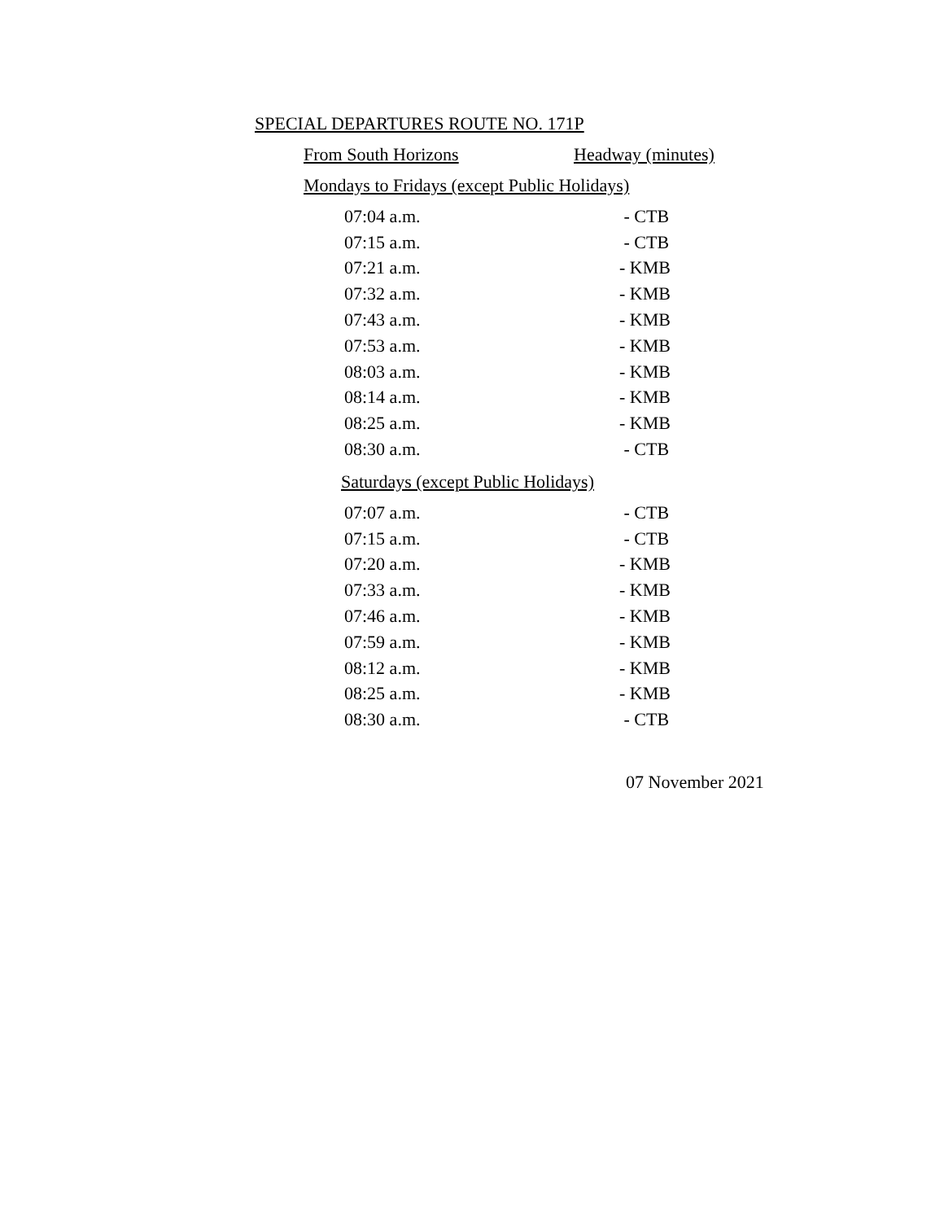SPECIAL DEPARTURES ROUTE NO. 171P
From South Horizons Headway (minutes)
Mondays to Fridays (except Public Holidays)
| 07:04 a.m. | - CTB |
| 07:15 a.m. | - CTB |
| 07:21 a.m. | - KMB |
| 07:32 a.m. | - KMB |
| 07:43 a.m. | - KMB |
| 07:53 a.m. | - KMB |
| 08:03 a.m. | - KMB |
| 08:14 a.m. | - KMB |
| 08:25 a.m. | - KMB |
| 08:30 a.m. | - CTB |
Saturdays (except Public Holidays)
| 07:07 a.m. | - CTB |
| 07:15 a.m. | - CTB |
| 07:20 a.m. | - KMB |
| 07:33 a.m. | - KMB |
| 07:46 a.m. | - KMB |
| 07:59 a.m. | - KMB |
| 08:12 a.m. | - KMB |
| 08:25 a.m. | - KMB |
| 08:30 a.m. | - CTB |
07 November 2021